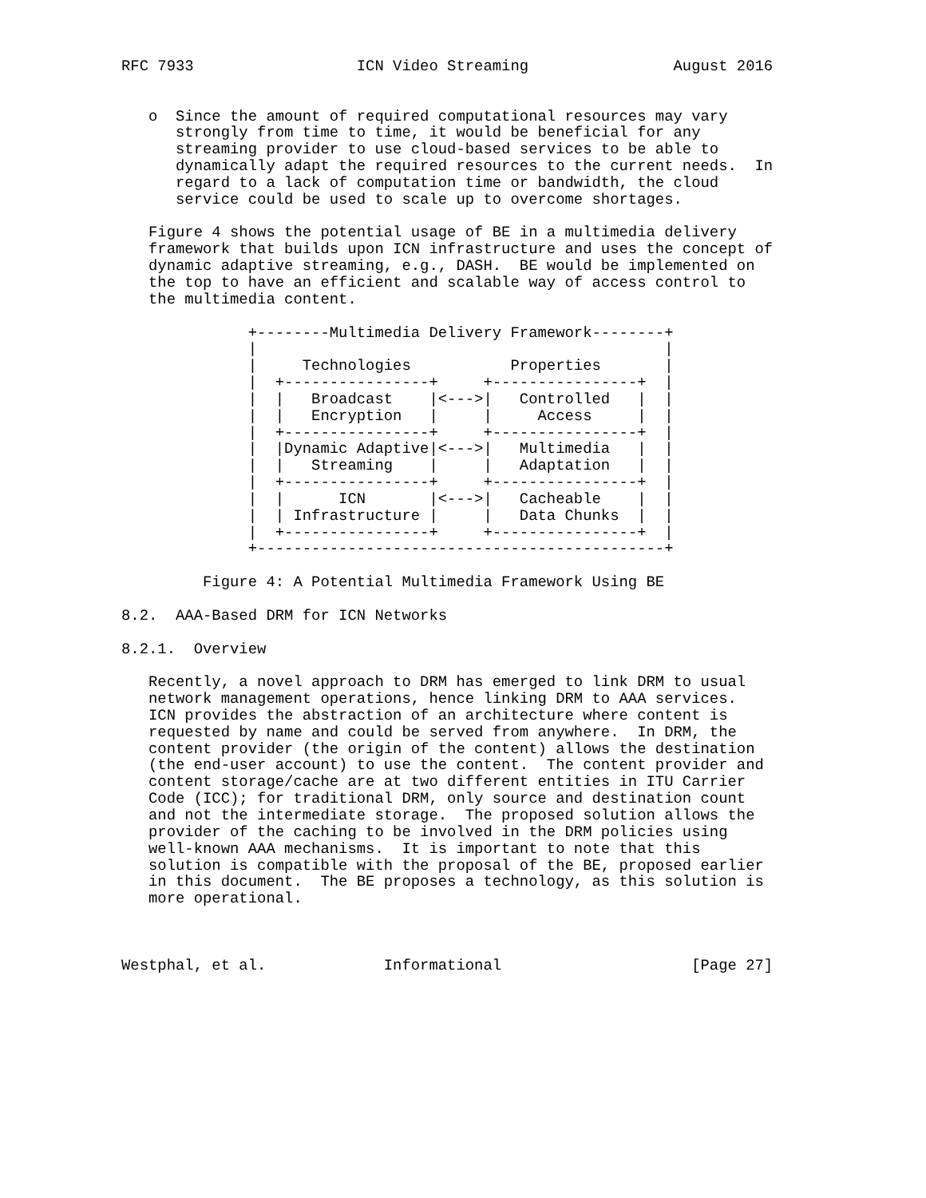RFC 7933                  ICN Video Streaming                August 2016


   o  Since the amount of required computational resources may vary
      strongly from time to time, it would be beneficial for any
      streaming provider to use cloud-based services to be able to
      dynamically adapt the required resources to the current needs.  In
      regard to a lack of computation time or bandwidth, the cloud
      service could be used to scale up to overcome shortages.

   Figure 4 shows the potential usage of BE in a multimedia delivery
   framework that builds upon ICN infrastructure and uses the concept of
   dynamic adaptive streaming, e.g., DASH.  BE would be implemented on
   the top to have an efficient and scalable way of access control to
   the multimedia content.

              +--------Multimedia Delivery Framework--------+
              |                                             |
              |     Technologies           Properties       |
              |  +----------------+     +----------------+  |
              |  |   Broadcast    |<--->|   Controlled   |  |
              |  |   Encryption   |     |     Access     |  |
              |  +----------------+     +----------------+  |
              |  |Dynamic Adaptive|<--->|   Multimedia   |  |
              |  |   Streaming    |     |   Adaptation   |  |
              |  +----------------+     +----------------+  |
              |  |      ICN       |<--->|   Cacheable    |  |
              |  | Infrastructure |     |   Data Chunks  |  |
              |  +----------------+     +----------------+  |
              +---------------------------------------------+

         Figure 4: A Potential Multimedia Framework Using BE

8.2.  AAA-Based DRM for ICN Networks

8.2.1.  Overview

   Recently, a novel approach to DRM has emerged to link DRM to usual
   network management operations, hence linking DRM to AAA services.
   ICN provides the abstraction of an architecture where content is
   requested by name and could be served from anywhere.  In DRM, the
   content provider (the origin of the content) allows the destination
   (the end-user account) to use the content.  The content provider and
   content storage/cache are at two different entities in ITU Carrier
   Code (ICC); for traditional DRM, only source and destination count
   and not the intermediate storage.  The proposed solution allows the
   provider of the caching to be involved in the DRM policies using
   well-known AAA mechanisms.  It is important to note that this
   solution is compatible with the proposal of the BE, proposed earlier
   in this document.  The BE proposes a technology, as this solution is
   more operational.



Westphal, et al.             Informational                     [Page 27]